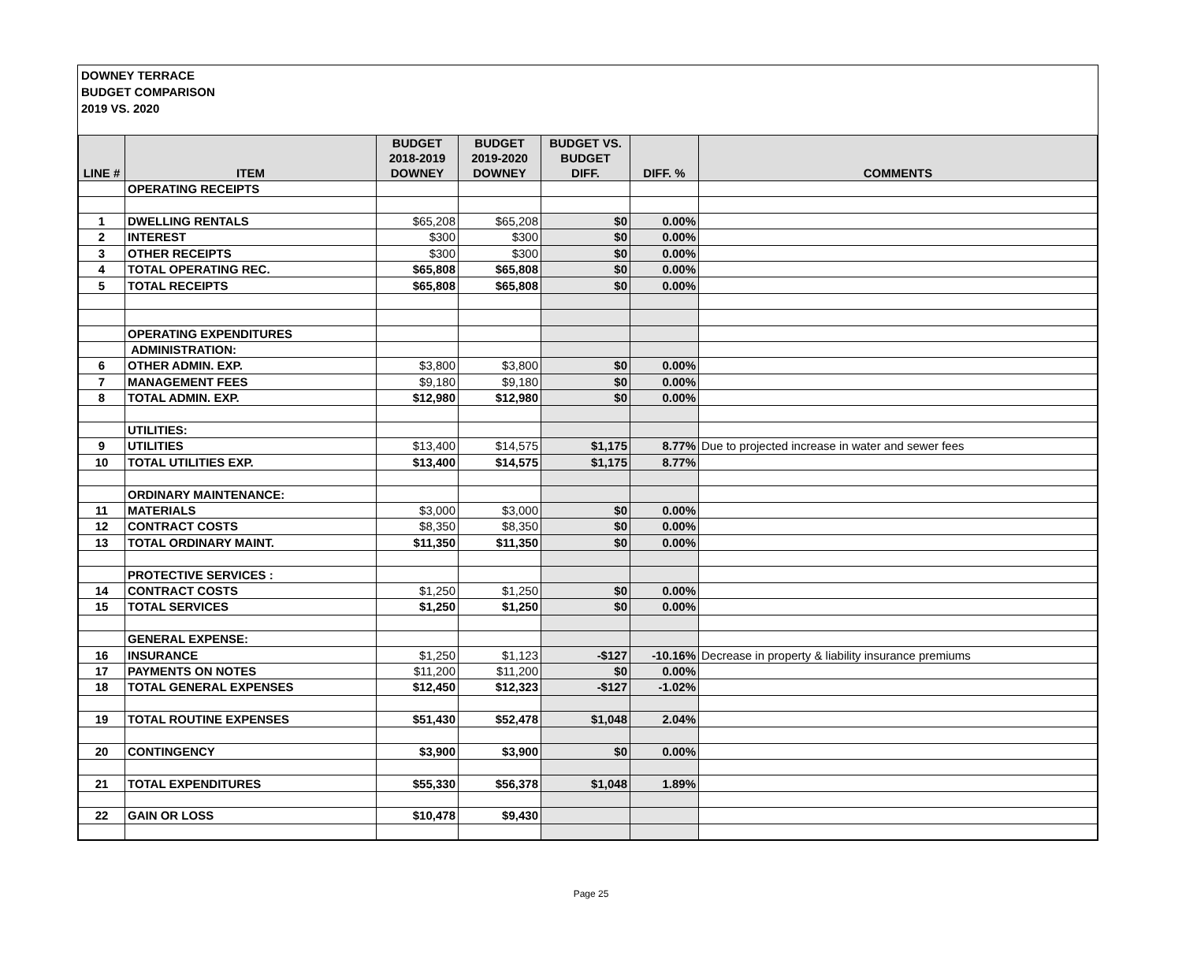DOWNEY TERRACE
BUDGET COMPARISON
2019 VS. 2020
| LINE # | ITEM | BUDGET 2018-2019 DOWNEY | BUDGET 2019-2020 DOWNEY | BUDGET VS. BUDGET DIFF. | DIFF. % | COMMENTS |
| --- | --- | --- | --- | --- | --- | --- |
| | OPERATING RECEIPTS | | | | | |
| 1 | DWELLING RENTALS | $65,208 | $65,208 | $0 | 0.00% | |
| 2 | INTEREST | $300 | $300 | $0 | 0.00% | |
| 3 | OTHER RECEIPTS | $300 | $300 | $0 | 0.00% | |
| 4 | TOTAL OPERATING REC. | $65,808 | $65,808 | $0 | 0.00% | |
| 5 | TOTAL RECEIPTS | $65,808 | $65,808 | $0 | 0.00% | |
| | OPERATING EXPENDITURES | | | | | |
| | ADMINISTRATION: | | | | | |
| 6 | OTHER ADMIN. EXP. | $3,800 | $3,800 | $0 | 0.00% | |
| 7 | MANAGEMENT FEES | $9,180 | $9,180 | $0 | 0.00% | |
| 8 | TOTAL ADMIN. EXP. | $12,980 | $12,980 | $0 | 0.00% | |
| | UTILITIES: | | | | | |
| 9 | UTILITIES | $13,400 | $14,575 | $1,175 | 8.77% | Due to projected increase in water and sewer fees |
| 10 | TOTAL UTILITIES EXP. | $13,400 | $14,575 | $1,175 | 8.77% | |
| | ORDINARY MAINTENANCE: | | | | | |
| 11 | MATERIALS | $3,000 | $3,000 | $0 | 0.00% | |
| 12 | CONTRACT COSTS | $8,350 | $8,350 | $0 | 0.00% | |
| 13 | TOTAL ORDINARY MAINT. | $11,350 | $11,350 | $0 | 0.00% | |
| | PROTECTIVE SERVICES : | | | | | |
| 14 | CONTRACT COSTS | $1,250 | $1,250 | $0 | 0.00% | |
| 15 | TOTAL SERVICES | $1,250 | $1,250 | $0 | 0.00% | |
| | GENERAL EXPENSE: | | | | | |
| 16 | INSURANCE | $1,250 | $1,123 | -$127 | -10.16% | Decrease in property & liability insurance premiums |
| 17 | PAYMENTS ON NOTES | $11,200 | $11,200 | $0 | 0.00% | |
| 18 | TOTAL GENERAL EXPENSES | $12,450 | $12,323 | -$127 | -1.02% | |
| 19 | TOTAL ROUTINE EXPENSES | $51,430 | $52,478 | $1,048 | 2.04% | |
| 20 | CONTINGENCY | $3,900 | $3,900 | $0 | 0.00% | |
| 21 | TOTAL EXPENDITURES | $55,330 | $56,378 | $1,048 | 1.89% | |
| 22 | GAIN OR LOSS | $10,478 | $9,430 | | | |
Page 25